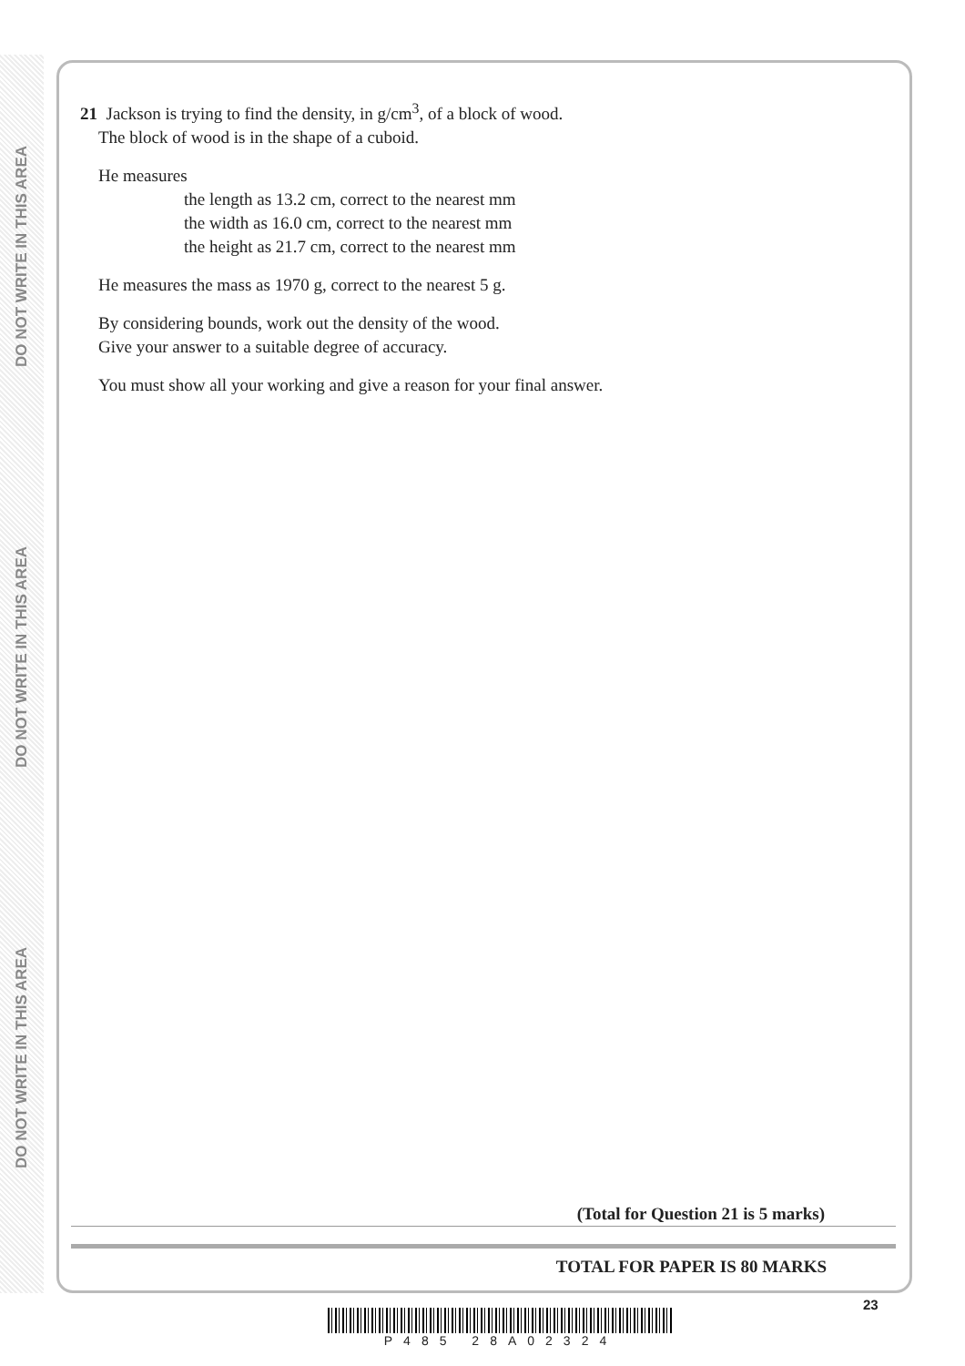DO NOT WRITE IN THIS AREA
DO NOT WRITE IN THIS AREA
DO NOT WRITE IN THIS AREA
21 Jackson is trying to find the density, in g/cm<sup>3</sup>, of a block of wood.
The block of wood is in the shape of a cuboid.
He measures
the length as 13.2 cm, correct to the nearest mm
the width as 16.0 cm, correct to the nearest mm
the height as 21.7 cm, correct to the nearest mm
He measures the mass as 1970 g, correct to the nearest 5 g.
By considering bounds, work out the density of the wood.
Give your answer to a suitable degree of accuracy.
You must show all your working and give a reason for your final answer.
(Total for Question 21 is 5 marks)
TOTAL FOR PAPER IS 80 MARKS
23
P485 28A02324